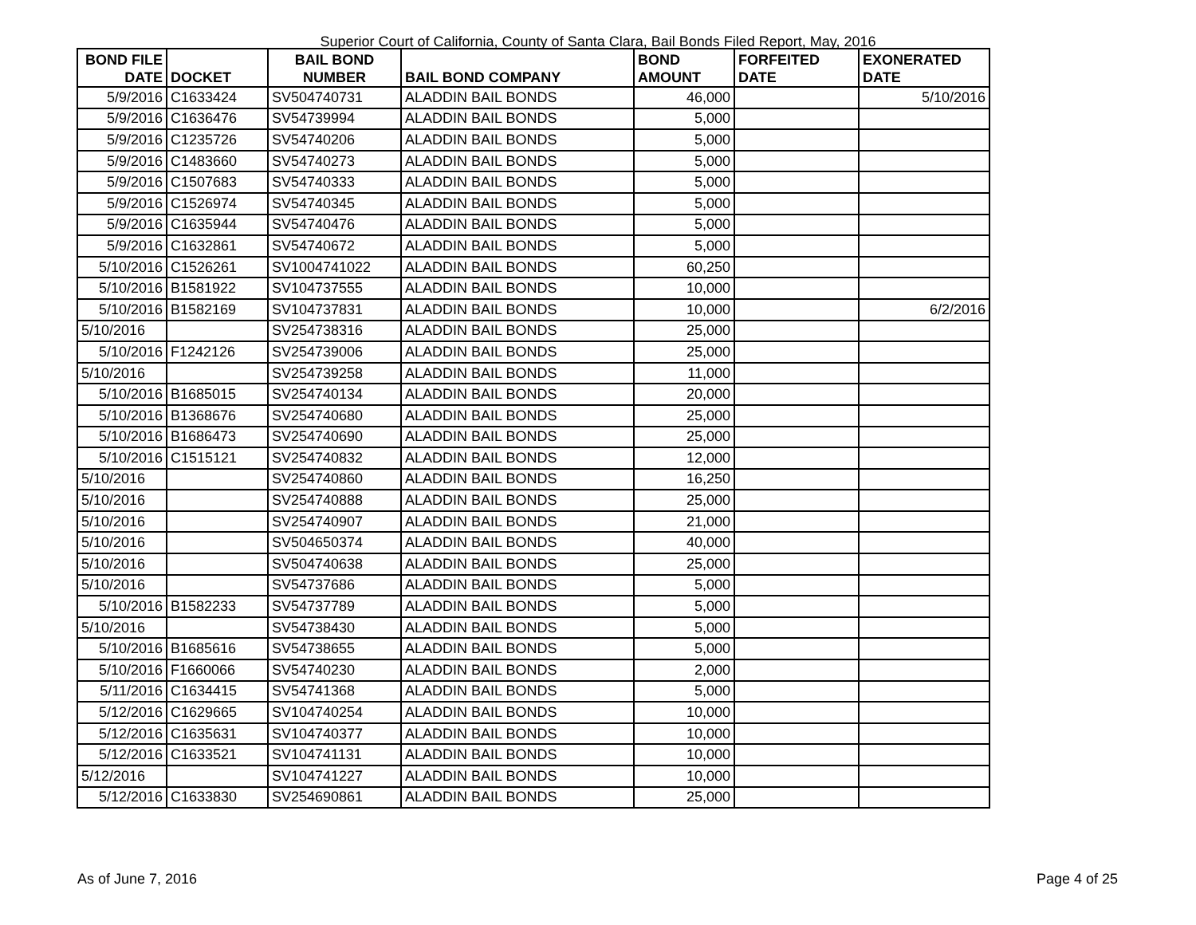Superior Court of California, County of Santa Clara, Bail Bonds Filed Report, May, 2016
| BOND FILE DATE | DOCKET | BAIL BOND NUMBER | BAIL BOND COMPANY | BOND AMOUNT | FORFEITED DATE | EXONERATED DATE |
| --- | --- | --- | --- | --- | --- | --- |
| 5/9/2016 | C1633424 | SV504740731 | ALADDIN BAIL BONDS | 46,000 | | 5/10/2016 |
| 5/9/2016 | C1636476 | SV54739994 | ALADDIN BAIL BONDS | 5,000 | | |
| 5/9/2016 | C1235726 | SV54740206 | ALADDIN BAIL BONDS | 5,000 | | |
| 5/9/2016 | C1483660 | SV54740273 | ALADDIN BAIL BONDS | 5,000 | | |
| 5/9/2016 | C1507683 | SV54740333 | ALADDIN BAIL BONDS | 5,000 | | |
| 5/9/2016 | C1526974 | SV54740345 | ALADDIN BAIL BONDS | 5,000 | | |
| 5/9/2016 | C1635944 | SV54740476 | ALADDIN BAIL BONDS | 5,000 | | |
| 5/9/2016 | C1632861 | SV54740672 | ALADDIN BAIL BONDS | 5,000 | | |
| 5/10/2016 | C1526261 | SV1004741022 | ALADDIN BAIL BONDS | 60,250 | | |
| 5/10/2016 | B1581922 | SV104737555 | ALADDIN BAIL BONDS | 10,000 | | |
| 5/10/2016 | B1582169 | SV104737831 | ALADDIN BAIL BONDS | 10,000 | | 6/2/2016 |
| 5/10/2016 | | SV254738316 | ALADDIN BAIL BONDS | 25,000 | | |
| 5/10/2016 | F1242126 | SV254739006 | ALADDIN BAIL BONDS | 25,000 | | |
| 5/10/2016 | | SV254739258 | ALADDIN BAIL BONDS | 11,000 | | |
| 5/10/2016 | B1685015 | SV254740134 | ALADDIN BAIL BONDS | 20,000 | | |
| 5/10/2016 | B1368676 | SV254740680 | ALADDIN BAIL BONDS | 25,000 | | |
| 5/10/2016 | B1686473 | SV254740690 | ALADDIN BAIL BONDS | 25,000 | | |
| 5/10/2016 | C1515121 | SV254740832 | ALADDIN BAIL BONDS | 12,000 | | |
| 5/10/2016 | | SV254740860 | ALADDIN BAIL BONDS | 16,250 | | |
| 5/10/2016 | | SV254740888 | ALADDIN BAIL BONDS | 25,000 | | |
| 5/10/2016 | | SV254740907 | ALADDIN BAIL BONDS | 21,000 | | |
| 5/10/2016 | | SV504650374 | ALADDIN BAIL BONDS | 40,000 | | |
| 5/10/2016 | | SV504740638 | ALADDIN BAIL BONDS | 25,000 | | |
| 5/10/2016 | | SV54737686 | ALADDIN BAIL BONDS | 5,000 | | |
| 5/10/2016 | B1582233 | SV54737789 | ALADDIN BAIL BONDS | 5,000 | | |
| 5/10/2016 | | SV54738430 | ALADDIN BAIL BONDS | 5,000 | | |
| 5/10/2016 | B1685616 | SV54738655 | ALADDIN BAIL BONDS | 5,000 | | |
| 5/10/2016 | F1660066 | SV54740230 | ALADDIN BAIL BONDS | 2,000 | | |
| 5/11/2016 | C1634415 | SV54741368 | ALADDIN BAIL BONDS | 5,000 | | |
| 5/12/2016 | C1629665 | SV104740254 | ALADDIN BAIL BONDS | 10,000 | | |
| 5/12/2016 | C1635631 | SV104740377 | ALADDIN BAIL BONDS | 10,000 | | |
| 5/12/2016 | C1633521 | SV104741131 | ALADDIN BAIL BONDS | 10,000 | | |
| 5/12/2016 | | SV104741227 | ALADDIN BAIL BONDS | 10,000 | | |
| 5/12/2016 | C1633830 | SV254690861 | ALADDIN BAIL BONDS | 25,000 | | |
As of June 7, 2016 Page 4 of 25